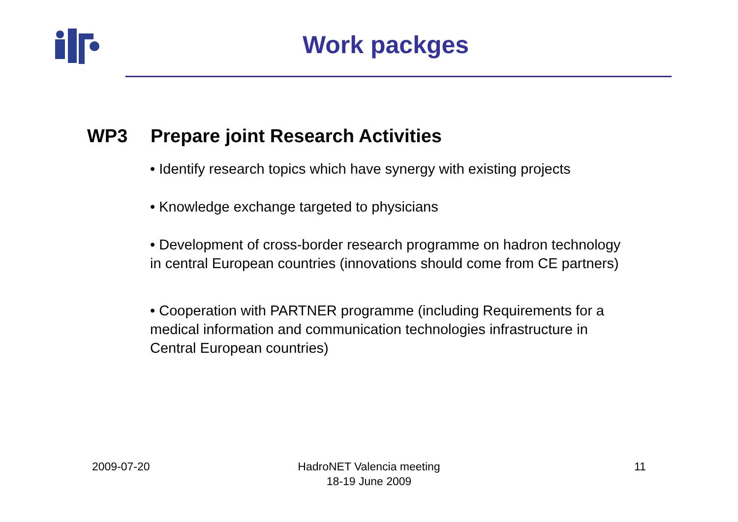Work packges
WP3 Prepare joint Research Activities
• Identify research topics which have synergy with existing projects
• Knowledge exchange targeted to physicians
• Development of cross-border research programme on hadron technology in central European countries (innovations should come from CE partners)
• Cooperation with PARTNER programme (including Requirements for a medical information and communication technologies infrastructure in Central European countries)
2009-07-20 HadroNET Valencia meeting
18-19 June 2009 11